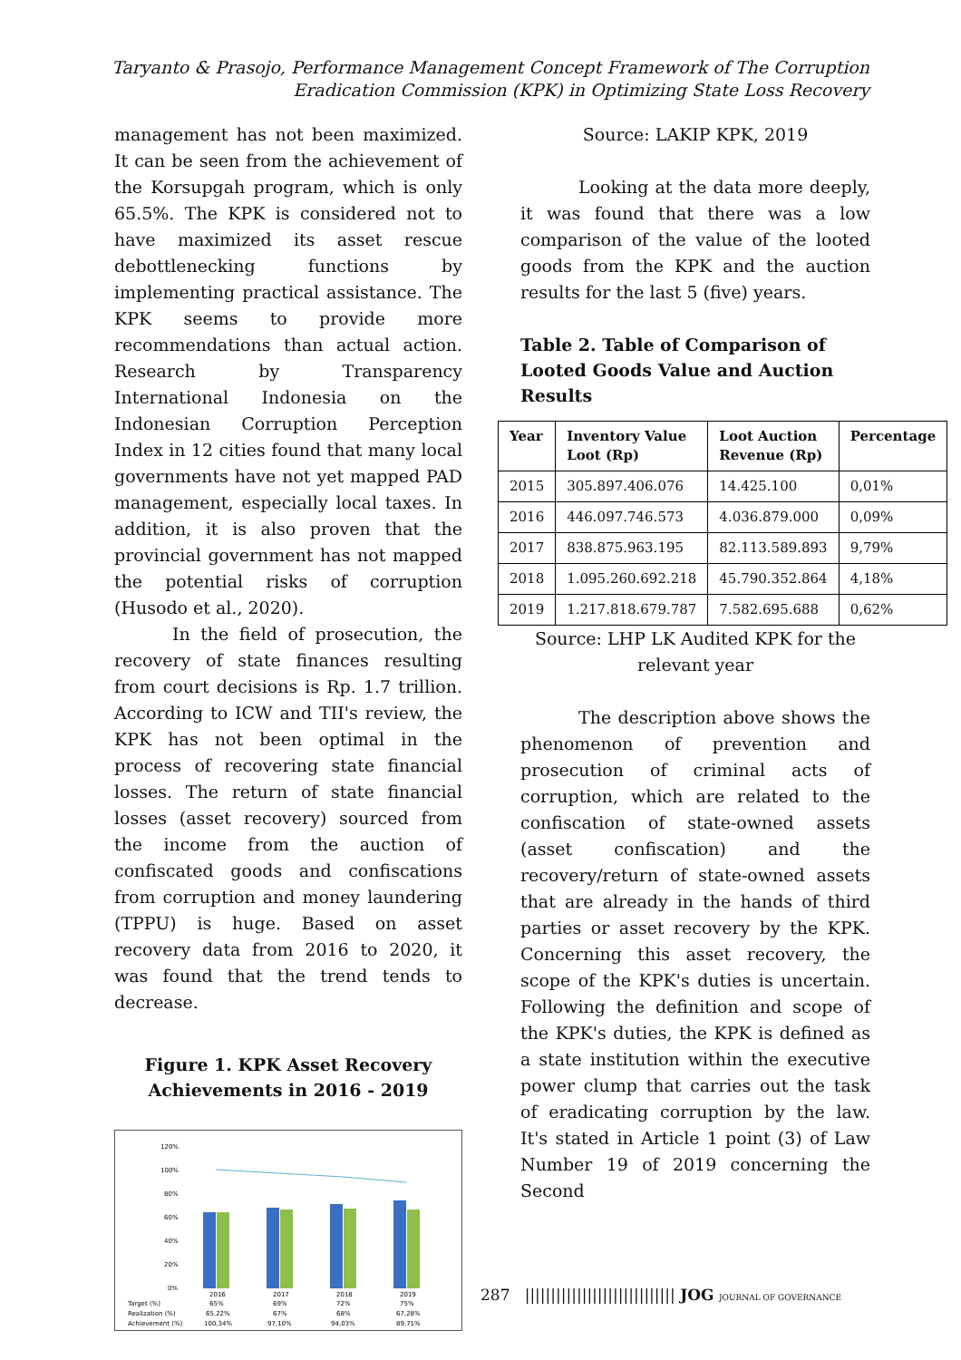Taryanto & Prasojo, Performance Management Concept Framework of The Corruption
Eradication Commission (KPK) in Optimizing State Loss Recovery
management has not been maximized. It can be seen from the achievement of the Korsupgah program, which is only 65.5%. The KPK is considered not to have maximized its asset rescue debottlenecking functions by implementing practical assistance. The KPK seems to provide more recommendations than actual action. Research by Transparency International Indonesia on the Indonesian Corruption Perception Index in 12 cities found that many local governments have not yet mapped PAD management, especially local taxes. In addition, it is also proven that the provincial government has not mapped the potential risks of corruption (Husodo et al., 2020).
In the field of prosecution, the recovery of state finances resulting from court decisions is Rp. 1.7 trillion. According to ICW and TII's review, the KPK has not been optimal in the process of recovering state financial losses. The return of state financial losses (asset recovery) sourced from the income from the auction of confiscated goods and confiscations from corruption and money laundering (TPPU) is huge. Based on asset recovery data from 2016 to 2020, it was found that the trend tends to decrease.
Figure 1. KPK Asset Recovery
Achievements in 2016 - 2019
120%
100%
80%
60%
40%
20%
0%
2016
2017
2018
2019
Target (%)
65%
69%
72%
75%
Realization (%)
65,22%
67%
68%
67,28%
Achievement (%)
100,34%
97,10%
94,03%
89,71%
Source: LAKIP KPK, 2019
Looking at the data more deeply, it was found that there was a low comparison of the value of the looted goods from the KPK and the auction results for the last 5 (five) years.
Table 2. Table of Comparison of Looted Goods Value and Auction Results
| Year | Inventory Value Loot (Rp) | Loot Auction Revenue (Rp) | Percentage |
| --- | --- | --- | --- |
| 2015 | 305.897.406.076 | 14.425.100 | 0,01% |
| 2016 | 446.097.746.573 | 4.036.879.000 | 0,09% |
| 2017 | 838.875.963.195 | 82.113.589.893 | 9,79% |
| 2018 | 1.095.260.692.218 | 45.790.352.864 | 4,18% |
| 2019 | 1.217.818.679.787 | 7.582.695.688 | 0,62% |
Source: LHP LK Audited KPK for the
relevant year
The description above shows the phenomenon of prevention and prosecution of criminal acts of corruption, which are related to the confiscation of state-owned assets (asset confiscation) and the recovery/return of state-owned assets that are already in the hands of third parties or asset recovery by the KPK. Concerning this asset recovery, the scope of the KPK's duties is uncertain. Following the definition and scope of the KPK's duties, the KPK is defined as a state institution within the executive power clump that carries out the task of eradicating corruption by the law. It's stated in Article 1 point (3) of Law Number 19 of 2019 concerning the Second
287 ||||||||||||||||||||||||||||| JOG JOURNAL OF GOVERNANCE